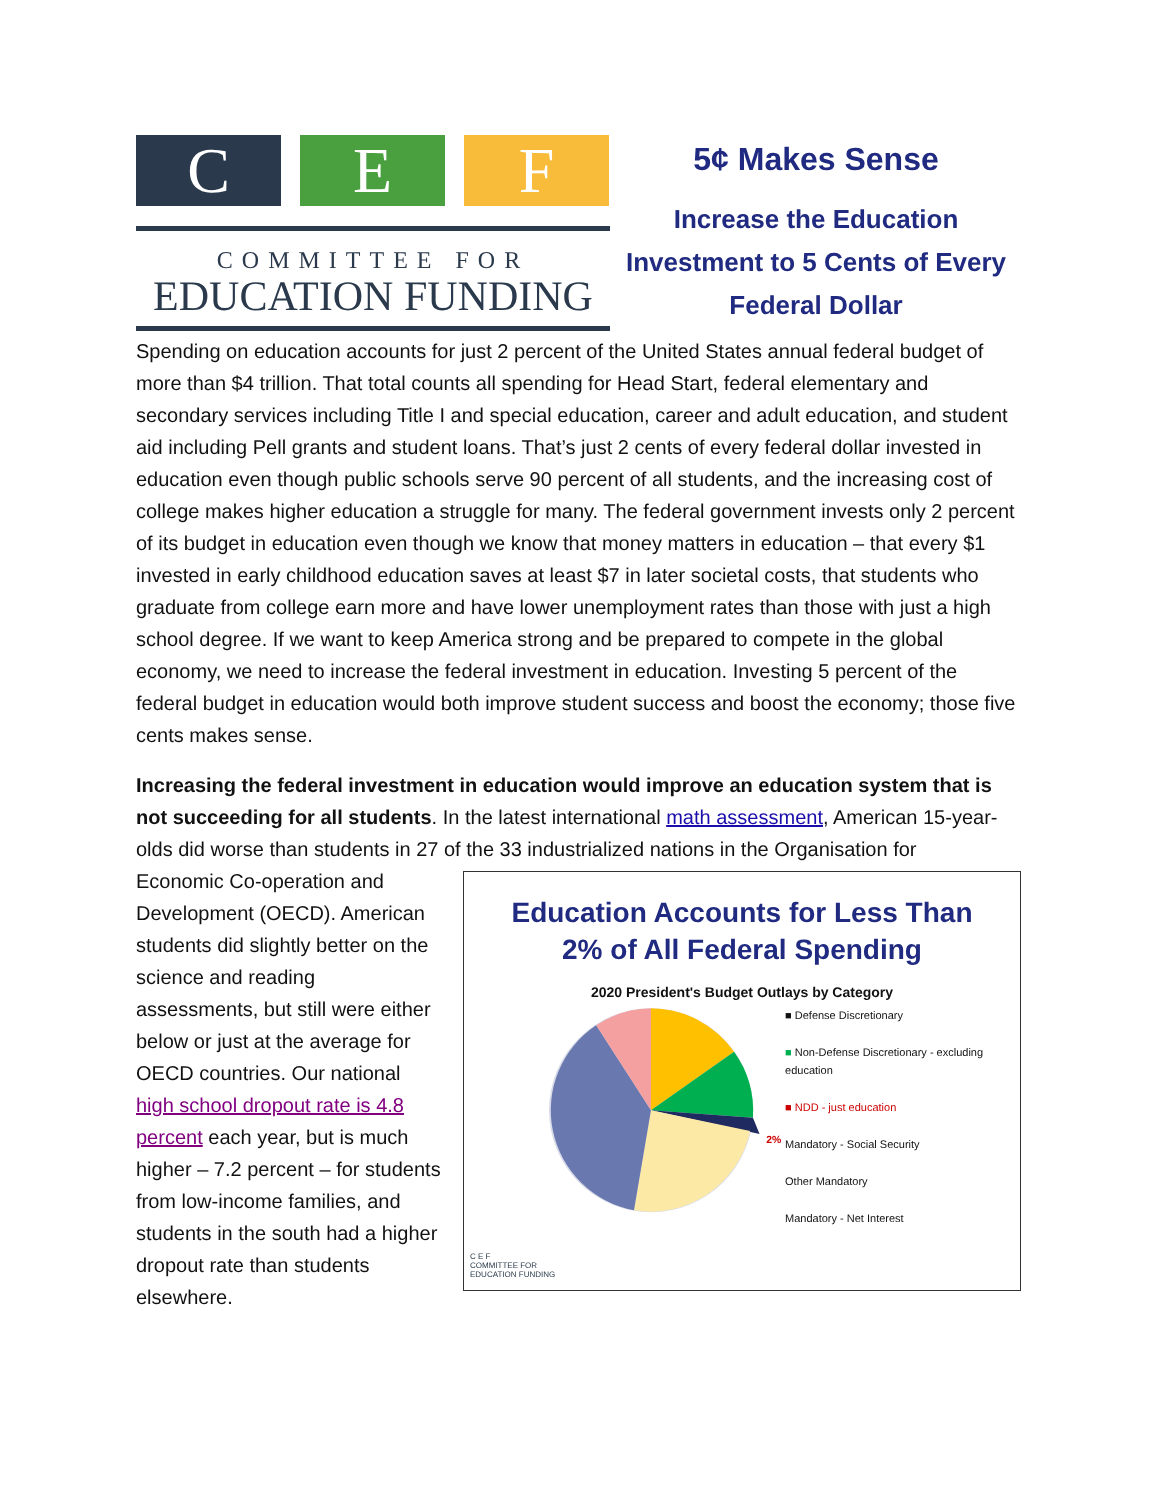C E F
COMMITTEE FOR
EDUCATION FUNDING
5¢ Makes Sense
Increase the Education Investment to 5 Cents of Every Federal Dollar
Spending on education accounts for just 2 percent of the United States annual federal budget of more than $4 trillion. That total counts all spending for Head Start, federal elementary and secondary services including Title I and special education, career and adult education, and student aid including Pell grants and student loans. That’s just 2 cents of every federal dollar invested in education even though public schools serve 90 percent of all students, and the increasing cost of college makes higher education a struggle for many. The federal government invests only 2 percent of its budget in education even though we know that money matters in education – that every $1 invested in early childhood education saves at least $7 in later societal costs, that students who graduate from college earn more and have lower unemployment rates than those with just a high school degree. If we want to keep America strong and be prepared to compete in the global economy, we need to increase the federal investment in education. Investing 5 percent of the federal budget in education would both improve student success and boost the economy; those five cents makes sense.
Increasing the federal investment in education would improve an education system that is not succeeding for all students. In the latest international math assessment, American 15-year-olds did worse than students in 27 of the 33 industrialized nations in the Organisation for
Economic Co-operation and Development (OECD). American students did slightly better on the science and reading assessments, but still were either below or just at the average for OECD countries. Our national high school dropout rate is 4.8 percent each year, but is much higher – 7.2 percent – for students from low-income families, and students in the south had a higher dropout rate than students elsewhere.
Education Accounts for Less Than
2% of All Federal Spending
2020 President's Budget Outlays by Category
2%
■ Defense Discretionary
■ Non-Defense Discretionary - excluding education
■ NDD - just education
Mandatory - Social Security
Other Mandatory
Mandatory - Net Interest
C E F
COMMITTEE FOR
EDUCATION FUNDING